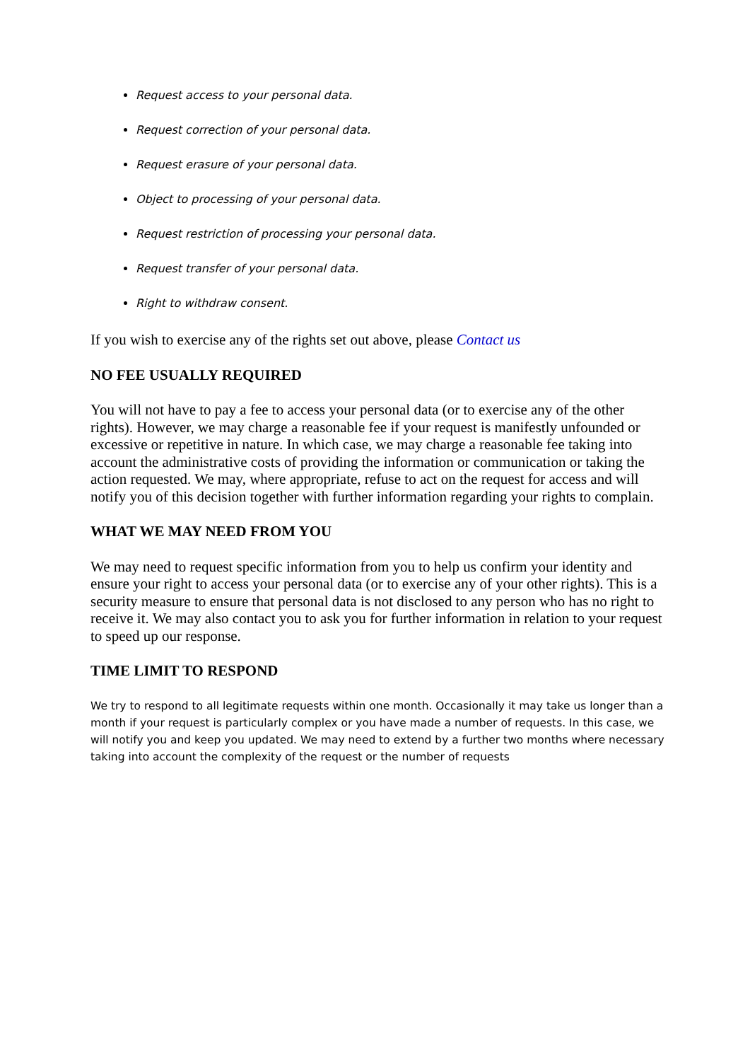Request access to your personal data.
Request correction of your personal data.
Request erasure of your personal data.
Object to processing of your personal data.
Request restriction of processing your personal data.
Request transfer of your personal data.
Right to withdraw consent.
If you wish to exercise any of the rights set out above, please Contact us
NO FEE USUALLY REQUIRED
You will not have to pay a fee to access your personal data (or to exercise any of the other rights). However, we may charge a reasonable fee if your request is manifestly unfounded or excessive or repetitive in nature. In which case, we may charge a reasonable fee taking into account the administrative costs of providing the information or communication or taking the action requested. We may, where appropriate, refuse to act on the request for access and will notify you of this decision together with further information regarding your rights to complain.
WHAT WE MAY NEED FROM YOU
We may need to request specific information from you to help us confirm your identity and ensure your right to access your personal data (or to exercise any of your other rights). This is a security measure to ensure that personal data is not disclosed to any person who has no right to receive it. We may also contact you to ask you for further information in relation to your request to speed up our response.
TIME LIMIT TO RESPOND
We try to respond to all legitimate requests within one month. Occasionally it may take us longer than a month if your request is particularly complex or you have made a number of requests. In this case, we will notify you and keep you updated. We may need to extend by a further two months where necessary taking into account the complexity of the request or the number of requests